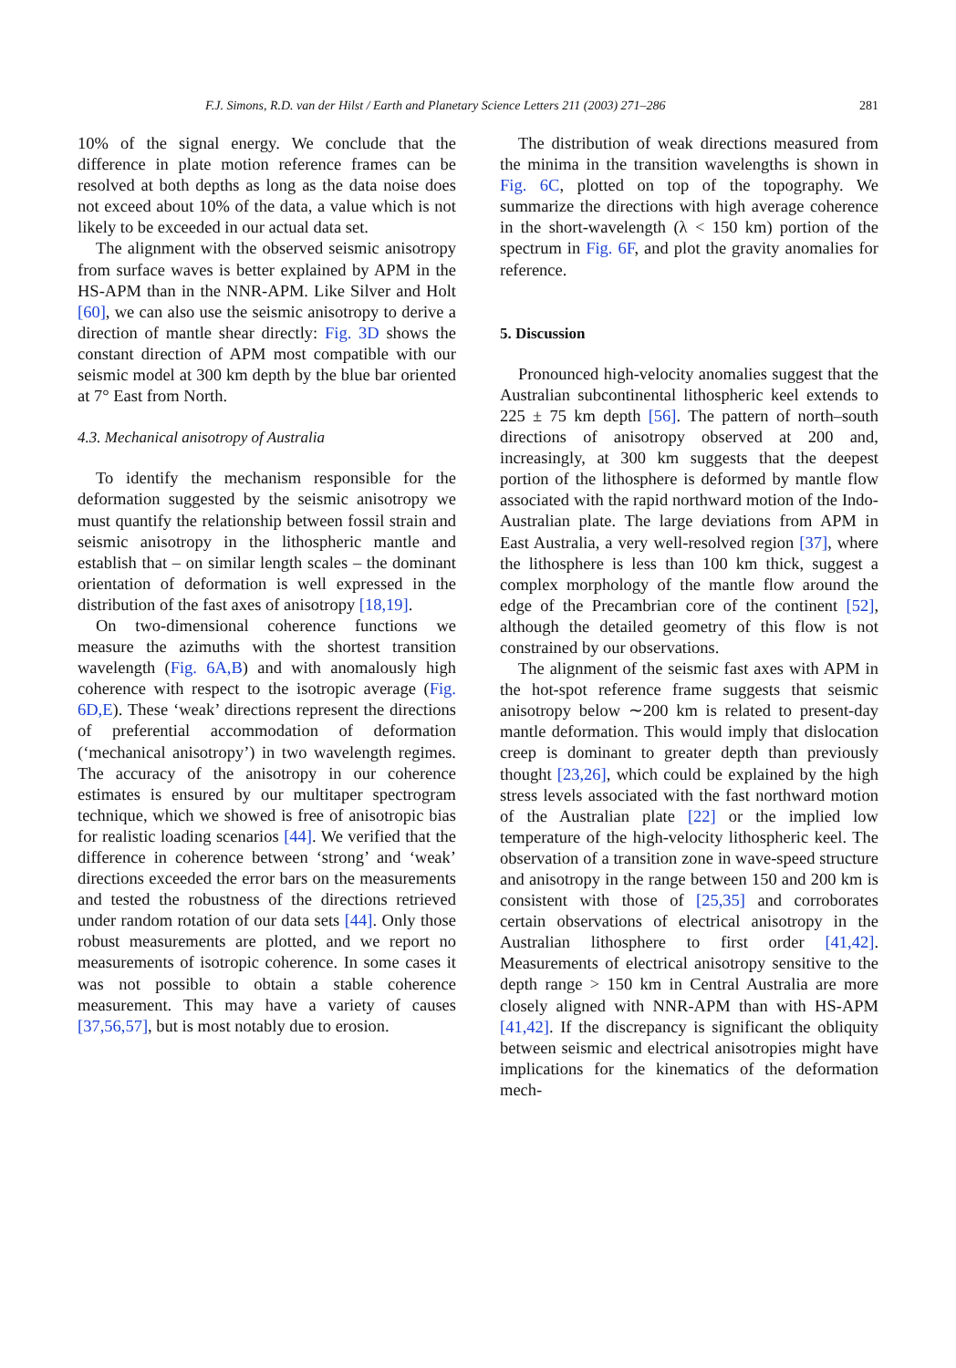F.J. Simons, R.D. van der Hilst / Earth and Planetary Science Letters 211 (2003) 271–286 281
10% of the signal energy. We conclude that the difference in plate motion reference frames can be resolved at both depths as long as the data noise does not exceed about 10% of the data, a value which is not likely to be exceeded in our actual data set.
The alignment with the observed seismic anisotropy from surface waves is better explained by APM in the HS-APM than in the NNR-APM. Like Silver and Holt [60], we can also use the seismic anisotropy to derive a direction of mantle shear directly: Fig. 3D shows the constant direction of APM most compatible with our seismic model at 300 km depth by the blue bar oriented at 7° East from North.
4.3. Mechanical anisotropy of Australia
To identify the mechanism responsible for the deformation suggested by the seismic anisotropy we must quantify the relationship between fossil strain and seismic anisotropy in the lithospheric mantle and establish that – on similar length scales – the dominant orientation of deformation is well expressed in the distribution of the fast axes of anisotropy [18,19].
On two-dimensional coherence functions we measure the azimuths with the shortest transition wavelength (Fig. 6A,B) and with anomalously high coherence with respect to the isotropic average (Fig. 6D,E). These ‘weak’ directions represent the directions of preferential accommodation of deformation (‘mechanical anisotropy’) in two wavelength regimes. The accuracy of the anisotropy in our coherence estimates is ensured by our multitaper spectrogram technique, which we showed is free of anisotropic bias for realistic loading scenarios [44]. We verified that the difference in coherence between ‘strong’ and ‘weak’ directions exceeded the error bars on the measurements and tested the robustness of the directions retrieved under random rotation of our data sets [44]. Only those robust measurements are plotted, and we report no measurements of isotropic coherence. In some cases it was not possible to obtain a stable coherence measurement. This may have a variety of causes [37,56,57], but is most notably due to erosion.
The distribution of weak directions measured from the minima in the transition wavelengths is shown in Fig. 6C, plotted on top of the topography. We summarize the directions with high average coherence in the short-wavelength (λ < 150 km) portion of the spectrum in Fig. 6F, and plot the gravity anomalies for reference.
5. Discussion
Pronounced high-velocity anomalies suggest that the Australian subcontinental lithospheric keel extends to 225 ± 75 km depth [56]. The pattern of north–south directions of anisotropy observed at 200 and, increasingly, at 300 km suggests that the deepest portion of the lithosphere is deformed by mantle flow associated with the rapid northward motion of the Indo-Australian plate. The large deviations from APM in East Australia, a very well-resolved region [37], where the lithosphere is less than 100 km thick, suggest a complex morphology of the mantle flow around the edge of the Precambrian core of the continent [52], although the detailed geometry of this flow is not constrained by our observations.
The alignment of the seismic fast axes with APM in the hot-spot reference frame suggests that seismic anisotropy below ∼200 km is related to present-day mantle deformation. This would imply that dislocation creep is dominant to greater depth than previously thought [23,26], which could be explained by the high stress levels associated with the fast northward motion of the Australian plate [22] or the implied low temperature of the high-velocity lithospheric keel. The observation of a transition zone in wave-speed structure and anisotropy in the range between 150 and 200 km is consistent with those of [25,35] and corroborates certain observations of electrical anisotropy in the Australian lithosphere to first order [41,42]. Measurements of electrical anisotropy sensitive to the depth range > 150 km in Central Australia are more closely aligned with NNR-APM than with HS-APM [41,42]. If the discrepancy is significant the obliquity between seismic and electrical anisotropies might have implications for the kinematics of the deformation mech-